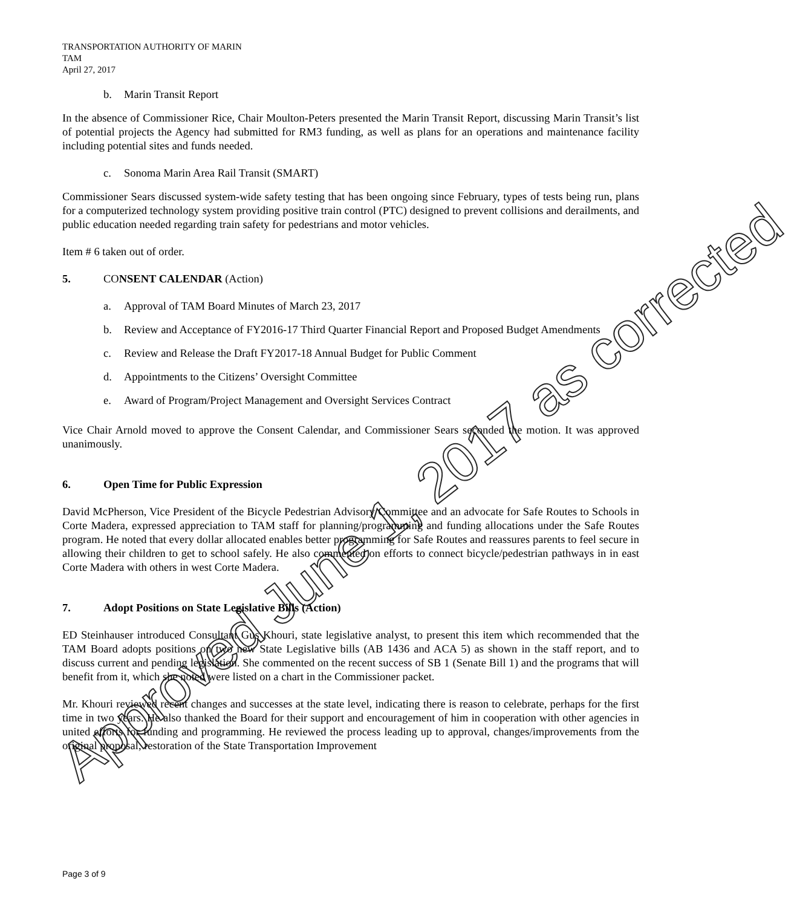TRANSPORTATION AUTHORITY OF MARIN
TAM
April 27, 2017
b. Marin Transit Report
In the absence of Commissioner Rice, Chair Moulton-Peters presented the Marin Transit Report, discussing Marin Transit’s list of potential projects the Agency had submitted for RM3 funding, as well as plans for an operations and maintenance facility including potential sites and funds needed.
c. Sonoma Marin Area Rail Transit (SMART)
Commissioner Sears discussed system-wide safety testing that has been ongoing since February, types of tests being run, plans for a computerized technology system providing positive train control (PTC) designed to prevent collisions and derailments, and public education needed regarding train safety for pedestrians and motor vehicles.
Item # 6 taken out of order.
5. CONSENT CALENDAR (Action)
a. Approval of TAM Board Minutes of March 23, 2017
b. Review and Acceptance of FY2016-17 Third Quarter Financial Report and Proposed Budget Amendments
c. Review and Release the Draft FY2017-18 Annual Budget for Public Comment
d. Appointments to the Citizens’ Oversight Committee
e. Award of Program/Project Management and Oversight Services Contract
Vice Chair Arnold moved to approve the Consent Calendar, and Commissioner Sears seconded the motion. It was approved unanimously.
6. Open Time for Public Expression
David McPherson, Vice President of the Bicycle Pedestrian Advisory Committee and an advocate for Safe Routes to Schools in Corte Madera, expressed appreciation to TAM staff for planning/programming and funding allocations under the Safe Routes program. He noted that every dollar allocated enables better programming for Safe Routes and reassures parents to feel secure in allowing their children to get to school safely. He also commented on efforts to connect bicycle/pedestrian pathways in in east Corte Madera with others in west Corte Madera.
7. Adopt Positions on State Legislative Bills (Action)
ED Steinhauser introduced Consultant Gus Khouri, state legislative analyst, to present this item which recommended that the TAM Board adopts positions on two new State Legislative bills (AB 1436 and ACA 5) as shown in the staff report, and to discuss current and pending legislation. She commented on the recent success of SB 1 (Senate Bill 1) and the programs that will benefit from it, which she noted were listed on a chart in the Commissioner packet.
Mr. Khouri reviewed recent changes and successes at the state level, indicating there is reason to celebrate, perhaps for the first time in two years. He also thanked the Board for their support and encouragement of him in cooperation with other agencies in united efforts for funding and programming. He reviewed the process leading up to approval, changes/improvements from the original proposal, restoration of the State Transportation Improvement
Approved June 1, 2017 as corrected
Page 3 of 9